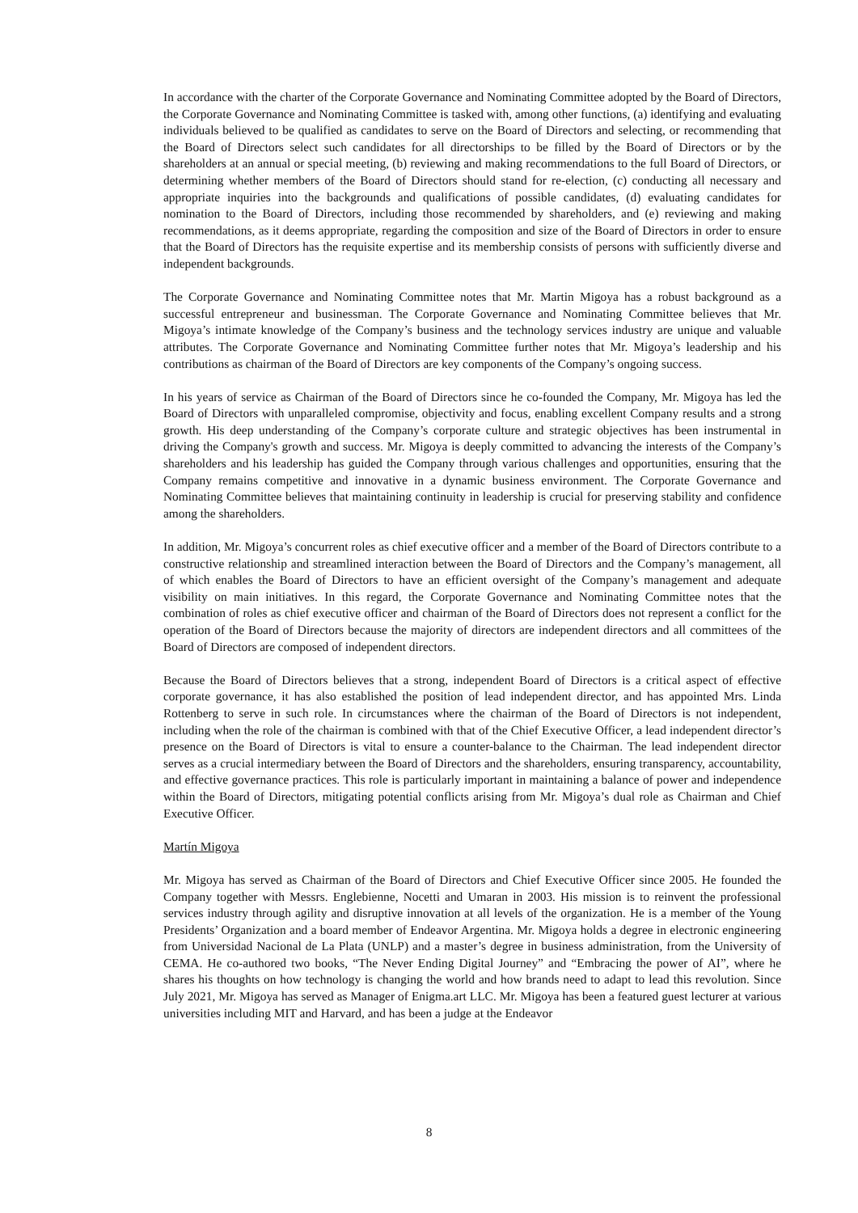In accordance with the charter of the Corporate Governance and Nominating Committee adopted by the Board of Directors, the Corporate Governance and Nominating Committee is tasked with, among other functions, (a) identifying and evaluating individuals believed to be qualified as candidates to serve on the Board of Directors and selecting, or recommending that the Board of Directors select such candidates for all directorships to be filled by the Board of Directors or by the shareholders at an annual or special meeting, (b) reviewing and making recommendations to the full Board of Directors, or determining whether members of the Board of Directors should stand for re-election, (c) conducting all necessary and appropriate inquiries into the backgrounds and qualifications of possible candidates, (d) evaluating candidates for nomination to the Board of Directors, including those recommended by shareholders, and (e) reviewing and making recommendations, as it deems appropriate, regarding the composition and size of the Board of Directors in order to ensure that the Board of Directors has the requisite expertise and its membership consists of persons with sufficiently diverse and independent backgrounds.
The Corporate Governance and Nominating Committee notes that Mr. Martin Migoya has a robust background as a successful entrepreneur and businessman. The Corporate Governance and Nominating Committee believes that Mr. Migoya’s intimate knowledge of the Company’s business and the technology services industry are unique and valuable attributes. The Corporate Governance and Nominating Committee further notes that Mr. Migoya’s leadership and his contributions as chairman of the Board of Directors are key components of the Company’s ongoing success.
In his years of service as Chairman of the Board of Directors since he co-founded the Company, Mr. Migoya has led the Board of Directors with unparalleled compromise, objectivity and focus, enabling excellent Company results and a strong growth. His deep understanding of the Company’s corporate culture and strategic objectives has been instrumental in driving the Company's growth and success. Mr. Migoya is deeply committed to advancing the interests of the Company’s shareholders and his leadership has guided the Company through various challenges and opportunities, ensuring that the Company remains competitive and innovative in a dynamic business environment. The Corporate Governance and Nominating Committee believes that maintaining continuity in leadership is crucial for preserving stability and confidence among the shareholders.
In addition, Mr. Migoya’s concurrent roles as chief executive officer and a member of the Board of Directors contribute to a constructive relationship and streamlined interaction between the Board of Directors and the Company’s management, all of which enables the Board of Directors to have an efficient oversight of the Company’s management and adequate visibility on main initiatives. In this regard, the Corporate Governance and Nominating Committee notes that the combination of roles as chief executive officer and chairman of the Board of Directors does not represent a conflict for the operation of the Board of Directors because the majority of directors are independent directors and all committees of the Board of Directors are composed of independent directors.
Because the Board of Directors believes that a strong, independent Board of Directors is a critical aspect of effective corporate governance, it has also established the position of lead independent director, and has appointed Mrs. Linda Rottenberg to serve in such role. In circumstances where the chairman of the Board of Directors is not independent, including when the role of the chairman is combined with that of the Chief Executive Officer, a lead independent director’s presence on the Board of Directors is vital to ensure a counter-balance to the Chairman. The lead independent director serves as a crucial intermediary between the Board of Directors and the shareholders, ensuring transparency, accountability, and effective governance practices. This role is particularly important in maintaining a balance of power and independence within the Board of Directors, mitigating potential conflicts arising from Mr. Migoya’s dual role as Chairman and Chief Executive Officer.
Martín Migoya
Mr. Migoya has served as Chairman of the Board of Directors and Chief Executive Officer since 2005. He founded the Company together with Messrs. Englebienne, Nocetti and Umaran in 2003. His mission is to reinvent the professional services industry through agility and disruptive innovation at all levels of the organization. He is a member of the Young Presidents’ Organization and a board member of Endeavor Argentina. Mr. Migoya holds a degree in electronic engineering from Universidad Nacional de La Plata (UNLP) and a master’s degree in business administration, from the University of CEMA. He co-authored two books, “The Never Ending Digital Journey” and “Embracing the power of AI”, where he shares his thoughts on how technology is changing the world and how brands need to adapt to lead this revolution. Since July 2021, Mr. Migoya has served as Manager of Enigma.art LLC. Mr. Migoya has been a featured guest lecturer at various universities including MIT and Harvard, and has been a judge at the Endeavor
8